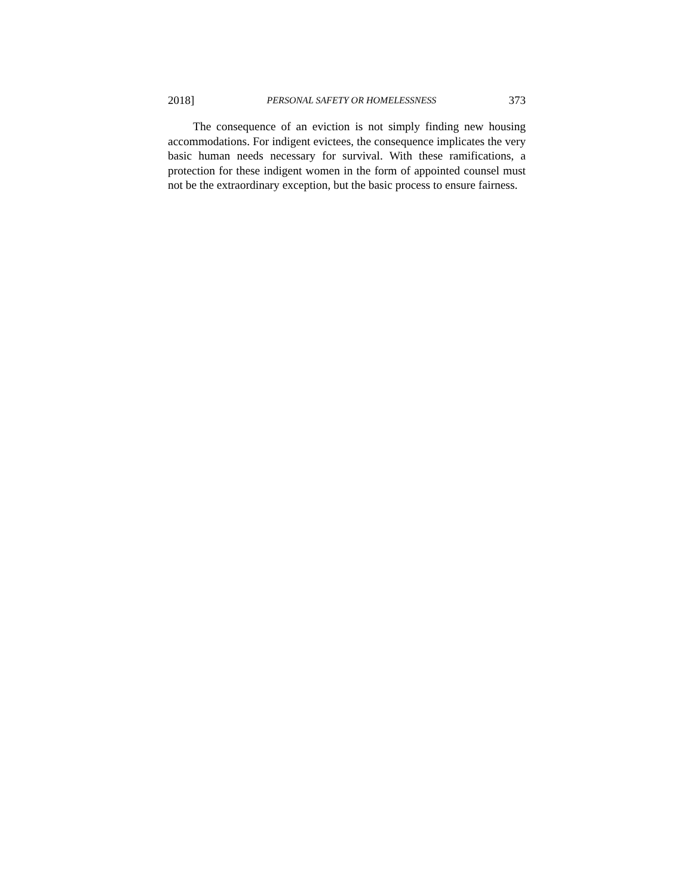2018] PERSONAL SAFETY OR HOMELESSNESS 373
The consequence of an eviction is not simply finding new housing accommodations. For indigent evictees, the consequence implicates the very basic human needs necessary for survival. With these ramifications, a protection for these indigent women in the form of appointed counsel must not be the extraordinary exception, but the basic process to ensure fairness.